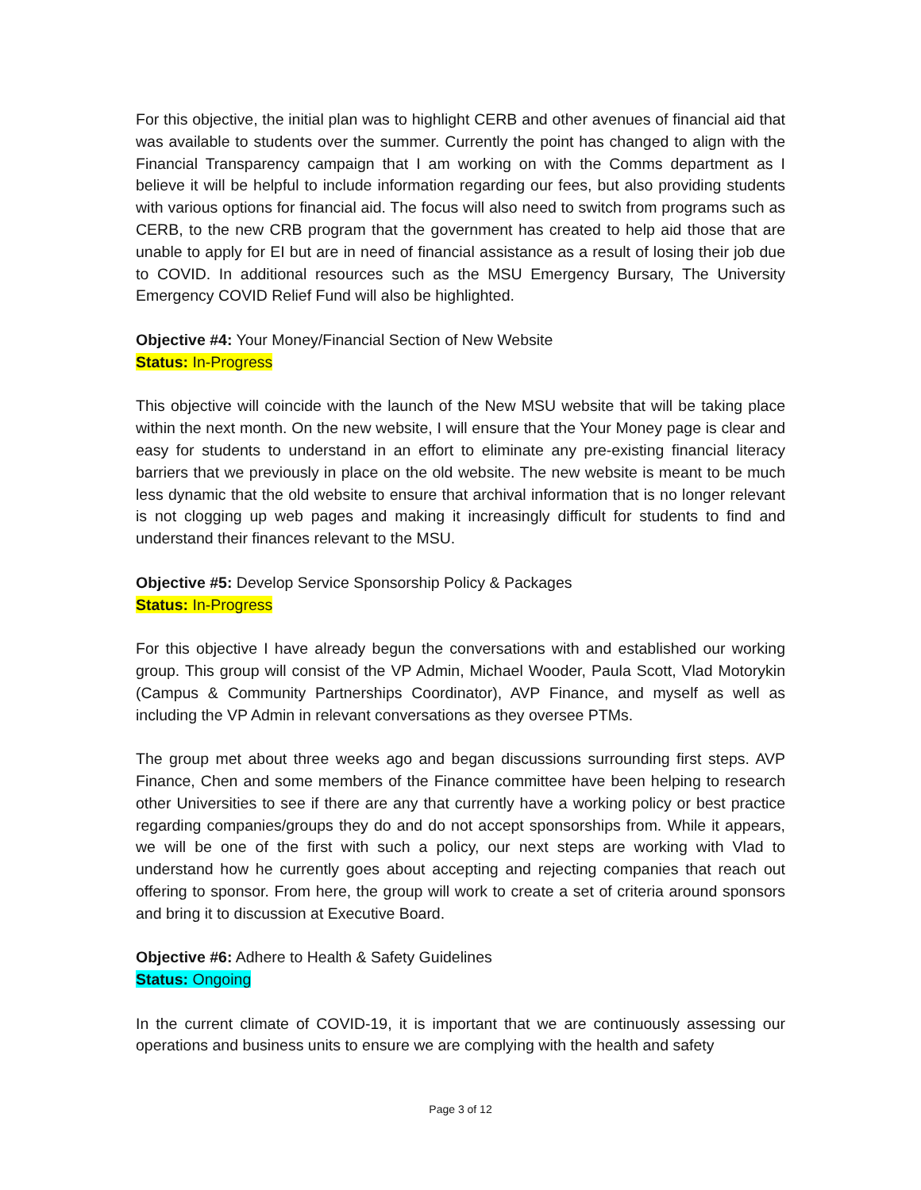For this objective, the initial plan was to highlight CERB and other avenues of financial aid that was available to students over the summer. Currently the point has changed to align with the Financial Transparency campaign that I am working on with the Comms department as I believe it will be helpful to include information regarding our fees, but also providing students with various options for financial aid. The focus will also need to switch from programs such as CERB, to the new CRB program that the government has created to help aid those that are unable to apply for EI but are in need of financial assistance as a result of losing their job due to COVID. In additional resources such as the MSU Emergency Bursary, The University Emergency COVID Relief Fund will also be highlighted.
Objective #4: Your Money/Financial Section of New Website
Status: In-Progress
This objective will coincide with the launch of the New MSU website that will be taking place within the next month. On the new website, I will ensure that the Your Money page is clear and easy for students to understand in an effort to eliminate any pre-existing financial literacy barriers that we previously in place on the old website. The new website is meant to be much less dynamic that the old website to ensure that archival information that is no longer relevant is not clogging up web pages and making it increasingly difficult for students to find and understand their finances relevant to the MSU.
Objective #5: Develop Service Sponsorship Policy & Packages
Status: In-Progress
For this objective I have already begun the conversations with and established our working group. This group will consist of the VP Admin, Michael Wooder, Paula Scott, Vlad Motorykin (Campus & Community Partnerships Coordinator), AVP Finance, and myself as well as including the VP Admin in relevant conversations as they oversee PTMs.
The group met about three weeks ago and began discussions surrounding first steps. AVP Finance, Chen and some members of the Finance committee have been helping to research other Universities to see if there are any that currently have a working policy or best practice regarding companies/groups they do and do not accept sponsorships from. While it appears, we will be one of the first with such a policy, our next steps are working with Vlad to understand how he currently goes about accepting and rejecting companies that reach out offering to sponsor. From here, the group will work to create a set of criteria around sponsors and bring it to discussion at Executive Board.
Objective #6: Adhere to Health & Safety Guidelines
Status: Ongoing
In the current climate of COVID-19, it is important that we are continuously assessing our operations and business units to ensure we are complying with the health and safety
Page 3 of 12